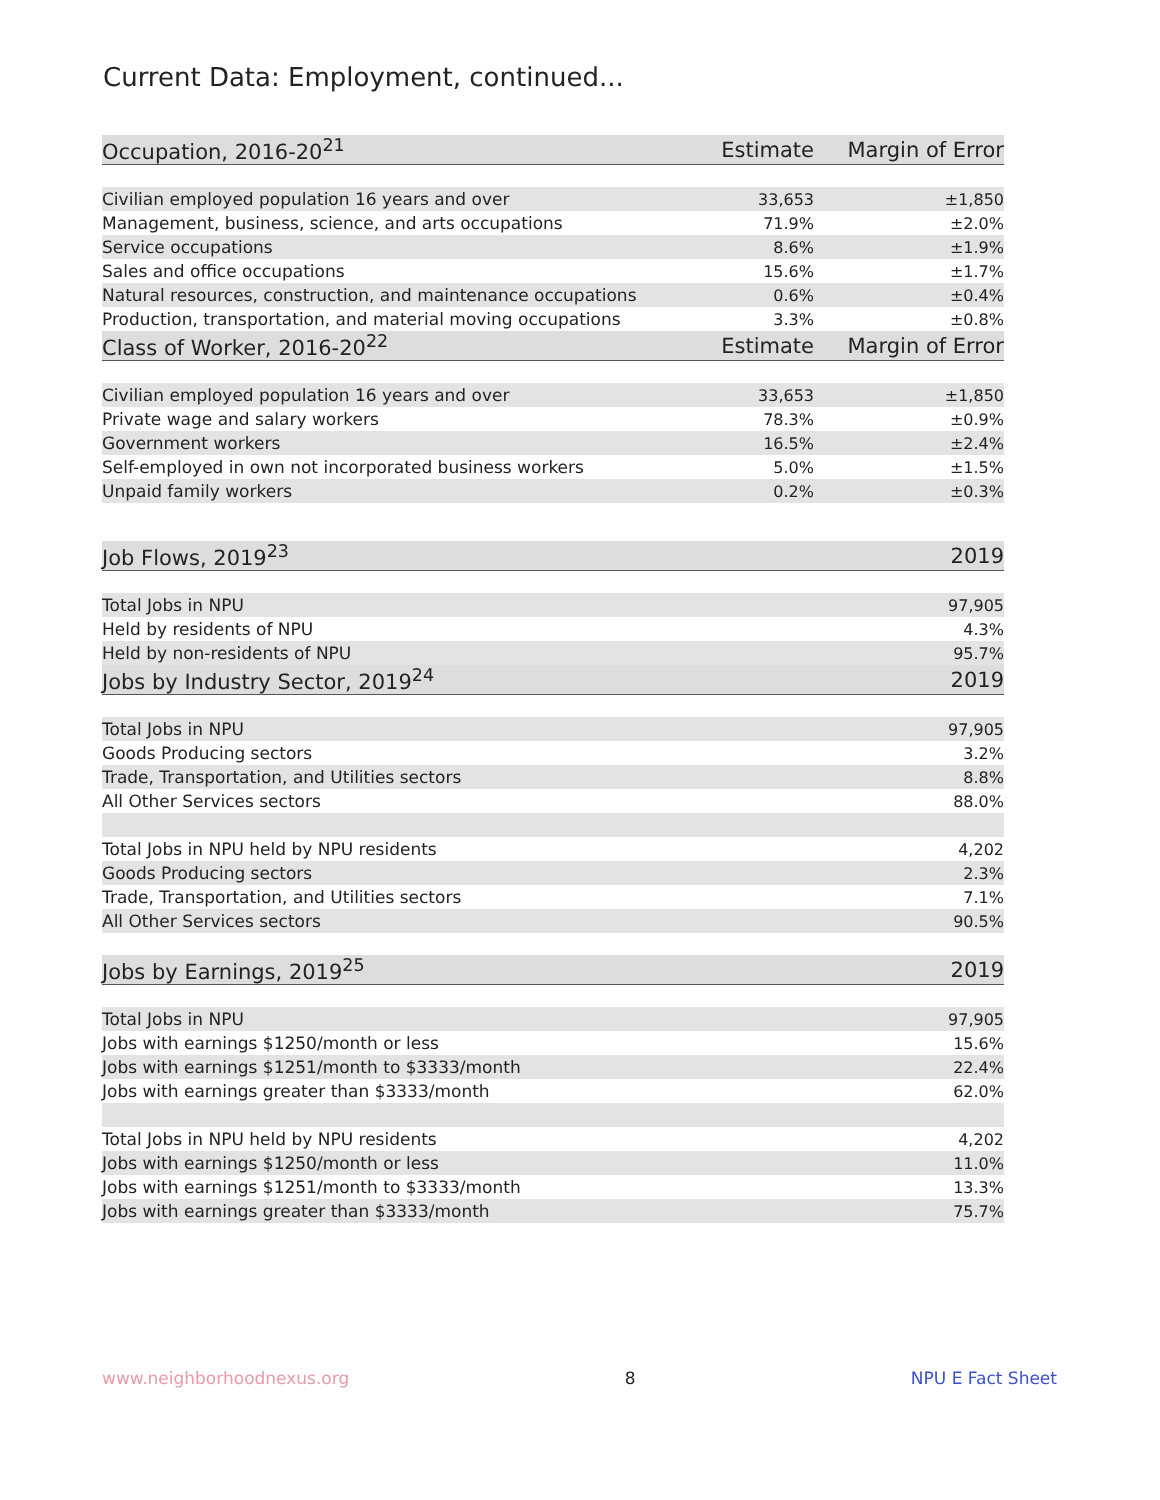Current Data: Employment, continued...
| Occupation, 2016-20<sup>21</sup> | Estimate | Margin of Error |
| --- | --- | --- |
| Civilian employed population 16 years and over | 33,653 | ±1,850 |
| Management, business, science, and arts occupations | 71.9% | ±2.0% |
| Service occupations | 8.6% | ±1.9% |
| Sales and office occupations | 15.6% | ±1.7% |
| Natural resources, construction, and maintenance occupations | 0.6% | ±0.4% |
| Production, transportation, and material moving occupations | 3.3% | ±0.8% |
| Class of Worker, 2016-20<sup>22</sup> | Estimate | Margin of Error |
| Civilian employed population 16 years and over | 33,653 | ±1,850 |
| Private wage and salary workers | 78.3% | ±0.9% |
| Government workers | 16.5% | ±2.4% |
| Self-employed in own not incorporated business workers | 5.0% | ±1.5% |
| Unpaid family workers | 0.2% | ±0.3% |
| Job Flows, 2019<sup>23</sup> | | 2019 |
| Total Jobs in NPU | | 97,905 |
| Held by residents of NPU | | 4.3% |
| Held by non-residents of NPU | | 95.7% |
| Jobs by Industry Sector, 2019<sup>24</sup> | | 2019 |
| Total Jobs in NPU | | 97,905 |
| Goods Producing sectors | | 3.2% |
| Trade, Transportation, and Utilities sectors | | 8.8% |
| All Other Services sectors | | 88.0% |
| Total Jobs in NPU held by NPU residents | | 4,202 |
| Goods Producing sectors | | 2.3% |
| Trade, Transportation, and Utilities sectors | | 7.1% |
| All Other Services sectors | | 90.5% |
| Jobs by Earnings, 2019<sup>25</sup> | | 2019 |
| Total Jobs in NPU | | 97,905 |
| Jobs with earnings $1250/month or less | | 15.6% |
| Jobs with earnings $1251/month to $3333/month | | 22.4% |
| Jobs with earnings greater than $3333/month | | 62.0% |
| Total Jobs in NPU held by NPU residents | | 4,202 |
| Jobs with earnings $1250/month or less | | 11.0% |
| Jobs with earnings $1251/month to $3333/month | | 13.3% |
| Jobs with earnings greater than $3333/month | | 75.7% |
www.neighborhoodnexus.org 8 NPU E Fact Sheet